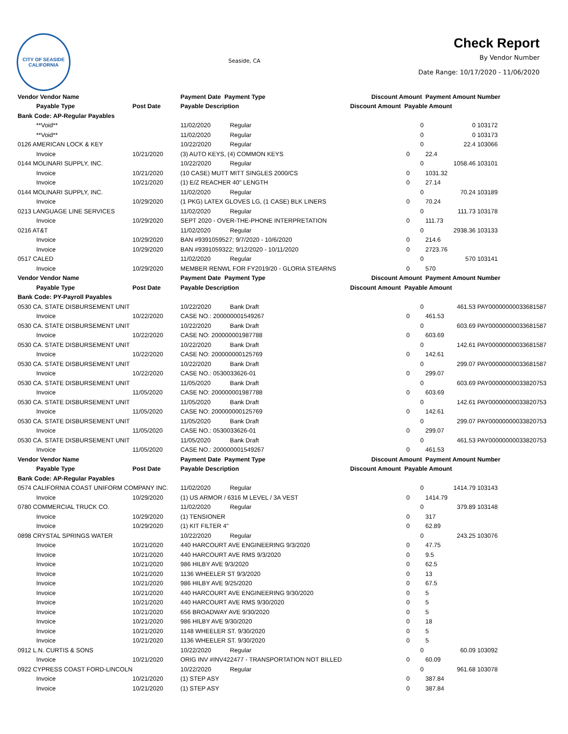CITY OF SEASIDE CALIFORNIA
Seaside, CA
Check Report
By Vendor Number
Date Range: 10/17/2020 - 11/06/2020
| Vendor Vendor Name | | Payment Date Payment Type | | Discount Amount Payment Amount | | | Number |
| --- | --- | --- | --- | --- | --- | --- | --- |
| Payable Type | Post Date | Payable Description | | Discount Amount Payable Amount | | | |
| Bank Code: AP-Regular Payables | | | | | | | |
| **Void** | | 11/02/2020 | Regular | | 0 | 0 | 103172 |
| **Void** | | 11/02/2020 | Regular | | 0 | 0 | 103173 |
| 0126 AMERICAN LOCK & KEY | | 10/22/2020 | Regular | | 0 | 22.4 | 103066 |
| Invoice | 10/21/2020 | (3) AUTO KEYS, (4) COMMON KEYS | | 0 | | 22.4 | |
| 0144 MOLINARI SUPPLY, INC. | | 10/22/2020 | Regular | | 0 | 1058.46 | 103101 |
| Invoice | 10/21/2020 | (10 CASE) MUTT MITT SINGLES 2000/CS | | 0 | | 1031.32 | |
| Invoice | 10/21/2020 | (1) E/Z REACHER 40" LENGTH | | 0 | | 27.14 | |
| 0144 MOLINARI SUPPLY, INC. | | 11/02/2020 | Regular | | 0 | 70.24 | 103189 |
| Invoice | 10/29/2020 | (1 PKG) LATEX GLOVES LG, (1 CASE) BLK LINERS | | 0 | | 70.24 | |
| 0213 LANGUAGE LINE SERVICES | | 11/02/2020 | Regular | | 0 | 111.73 | 103178 |
| Invoice | 10/29/2020 | SEPT 2020 - OVER-THE-PHONE INTERPRETATION | | 0 | | 111.73 | |
| 0216 AT&T | | 11/02/2020 | Regular | | 0 | 2938.36 | 103133 |
| Invoice | 10/29/2020 | BAN #9391059527; 9/7/2020 - 10/6/2020 | | 0 | | 214.6 | |
| Invoice | 10/29/2020 | BAN #9391059322; 9/12/2020 - 10/11/2020 | | 0 | | 2723.76 | |
| 0517 CALED | | 11/02/2020 | Regular | | 0 | 570 | 103141 |
| Invoice | 10/29/2020 | MEMBER RENWL FOR FY2019/20 - GLORIA STEARNS | | 0 | | 570 | |
| Vendor Vendor Name | | Payment Date Payment Type | | Discount Amount Payment Amount | | | Number |
| Payable Type | Post Date | Payable Description | | Discount Amount Payable Amount | | | |
| Bank Code: PY-Payroll Payables | | | | | | | |
| 0530 CA. STATE DISBURSEMENT UNIT | | 10/22/2020 | Bank Draft | | 0 | 461.53 | PAY00000000033681587 |
| Invoice | 10/22/2020 | CASE NO.: 200000001549267 | | 0 | | 461.53 | |
| 0530 CA. STATE DISBURSEMENT UNIT | | 10/22/2020 | Bank Draft | | 0 | 603.69 | PAY00000000033681587 |
| Invoice | 10/22/2020 | CASE NO: 200000001987788 | | 0 | | 603.69 | |
| 0530 CA. STATE DISBURSEMENT UNIT | | 10/22/2020 | Bank Draft | | 0 | 142.61 | PAY00000000033681587 |
| Invoice | 10/22/2020 | CASE NO: 200000000125769 | | 0 | | 142.61 | |
| 0530 CA. STATE DISBURSEMENT UNIT | | 10/22/2020 | Bank Draft | | 0 | 299.07 | PAY00000000033681587 |
| Invoice | 10/22/2020 | CASE NO.: 0530033626-01 | | 0 | | 299.07 | |
| 0530 CA. STATE DISBURSEMENT UNIT | | 11/05/2020 | Bank Draft | | 0 | 603.69 | PAY00000000033820753 |
| Invoice | 11/05/2020 | CASE NO: 200000001987788 | | 0 | | 603.69 | |
| 0530 CA. STATE DISBURSEMENT UNIT | | 11/05/2020 | Bank Draft | | 0 | 142.61 | PAY00000000033820753 |
| Invoice | 11/05/2020 | CASE NO: 200000000125769 | | 0 | | 142.61 | |
| 0530 CA. STATE DISBURSEMENT UNIT | | 11/05/2020 | Bank Draft | | 0 | 299.07 | PAY00000000033820753 |
| Invoice | 11/05/2020 | CASE NO.: 0530033626-01 | | 0 | | 299.07 | |
| 0530 CA. STATE DISBURSEMENT UNIT | | 11/05/2020 | Bank Draft | | 0 | 461.53 | PAY00000000033820753 |
| Invoice | 11/05/2020 | CASE NO.: 200000001549267 | | 0 | | 461.53 | |
| Vendor Vendor Name | | Payment Date Payment Type | | Discount Amount Payment Amount | | | Number |
| Payable Type | Post Date | Payable Description | | Discount Amount Payable Amount | | | |
| Bank Code: AP-Regular Payables | | | | | | | |
| 0574 CALIFORNIA COAST UNIFORM COMPANY INC. | | 11/02/2020 | Regular | | 0 | 1414.79 | 103143 |
| Invoice | 10/29/2020 | (1) US ARMOR / 6316 M LEVEL / 3A VEST | | 0 | | 1414.79 | |
| 0780 COMMERCIAL TRUCK CO. | | 11/02/2020 | Regular | | 0 | 379.89 | 103148 |
| Invoice | 10/29/2020 | (1) TENSIONER | | 0 | | 317 | |
| Invoice | 10/29/2020 | (1) KIT FILTER 4" | | 0 | | 62.89 | |
| 0898 CRYSTAL SPRINGS WATER | | 10/22/2020 | Regular | | 0 | 243.25 | 103076 |
| Invoice | 10/21/2020 | 440 HARCOURT AVE ENGINEERING 9/3/2020 | | 0 | | 47.75 | |
| Invoice | 10/21/2020 | 440 HARCOURT AVE RMS 9/3/2020 | | 0 | | 9.5 | |
| Invoice | 10/21/2020 | 986 HILBY AVE 9/3/2020 | | 0 | | 62.5 | |
| Invoice | 10/21/2020 | 1136 WHEELER ST 9/3/2020 | | 0 | | 13 | |
| Invoice | 10/21/2020 | 986 HILBY AVE 9/25/2020 | | 0 | | 67.5 | |
| Invoice | 10/21/2020 | 440 HARCOURT AVE ENGINEERING 9/30/2020 | | 0 | | 5 | |
| Invoice | 10/21/2020 | 440 HARCOURT AVE RMS 9/30/2020 | | 0 | | 5 | |
| Invoice | 10/21/2020 | 656 BROADWAY AVE 9/30/2020 | | 0 | | 5 | |
| Invoice | 10/21/2020 | 986 HILBY AVE 9/30/2020 | | 0 | | 18 | |
| Invoice | 10/21/2020 | 1148 WHEELER ST. 9/30/2020 | | 0 | | 5 | |
| Invoice | 10/21/2020 | 1136 WHEELER ST. 9/30/2020 | | 0 | | 5 | |
| 0912 L.N. CURTIS & SONS | | 10/22/2020 | Regular | | 0 | 60.09 | 103092 |
| Invoice | 10/21/2020 | ORIG INV #INV422477 - TRANSPORTATION NOT BILLED | | 0 | | 60.09 | |
| 0922 CYPRESS COAST FORD-LINCOLN | | 10/22/2020 | Regular | | 0 | 961.68 | 103078 |
| Invoice | 10/21/2020 | (1) STEP ASY | | 0 | | 387.84 | |
| Invoice | 10/21/2020 | (1) STEP ASY | | 0 | | 387.84 | |